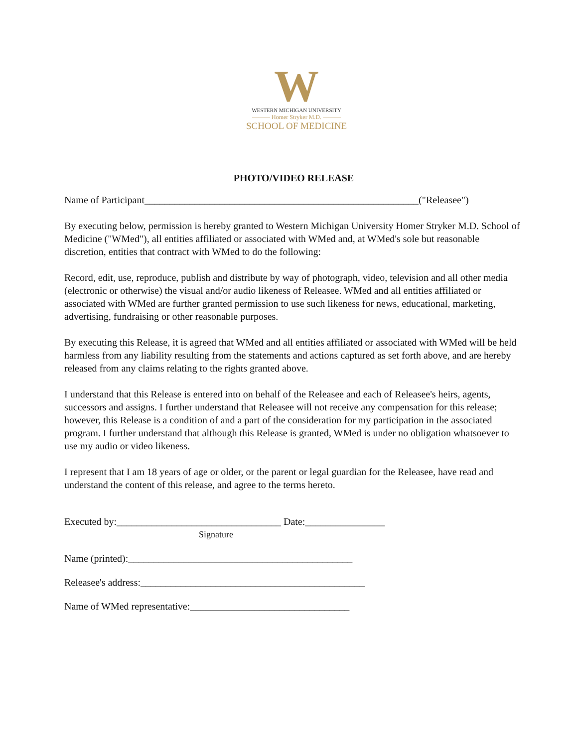W
WESTERN MICHIGAN UNIVERSITY
——— Homer Stryker M.D. ———
SCHOOL OF MEDICINE
PHOTO/VIDEO RELEASE
Name of Participant_______________________________________________________("Releasee")
By executing below, permission is hereby granted to Western Michigan University Homer Stryker M.D. School of Medicine ("WMed"), all entities affiliated or associated with WMed and, at WMed's sole but reasonable discretion, entities that contract with WMed to do the following:
Record, edit, use, reproduce, publish and distribute by way of photograph, video, television and all other media (electronic or otherwise) the visual and/or audio likeness of Releasee. WMed and all entities affiliated or associated with WMed are further granted permission to use such likeness for news, educational, marketing, advertising, fundraising or other reasonable purposes.
By executing this Release, it is agreed that WMed and all entities affiliated or associated with WMed will be held harmless from any liability resulting from the statements and actions captured as set forth above, and are hereby released from any claims relating to the rights granted above.
I understand that this Release is entered into on behalf of the Releasee and each of Releasee's heirs, agents, successors and assigns. I further understand that Releasee will not receive any compensation for this release; however, this Release is a condition of and a part of the consideration for my participation in the associated program. I further understand that although this Release is granted, WMed is under no obligation whatsoever to use my audio or video likeness.
I represent that I am 18 years of age or older, or the parent or legal guardian for the Releasee, have read and understand the content of this release, and agree to the terms hereto.
Executed by:_________________________________ Date:________________
Signature
Name (printed):_____________________________________________
Releasee's address:_____________________________________________
Name of WMed representative:________________________________